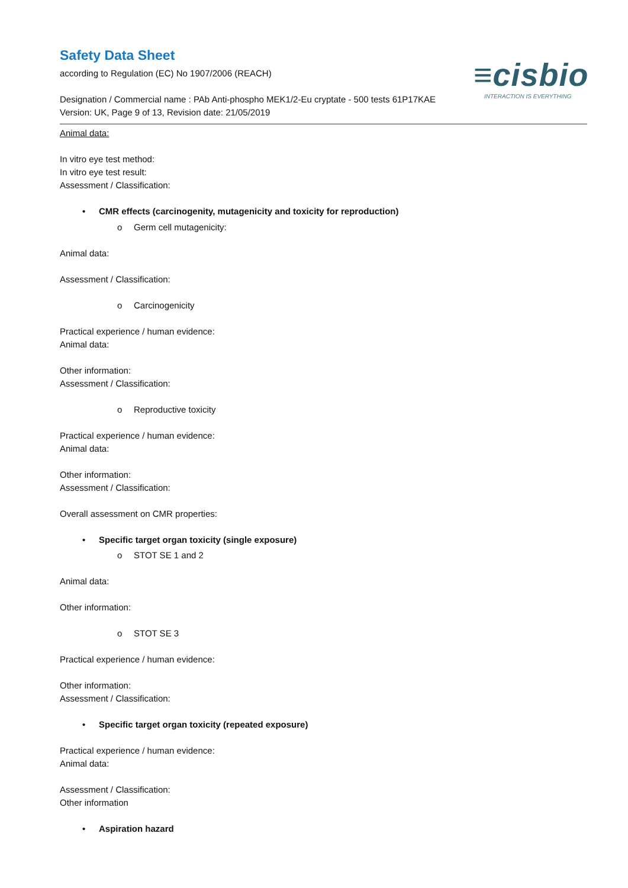Safety Data Sheet
according to Regulation (EC) No 1907/2006 (REACH)
≡cisbio
INTERACTION IS EVERYTHING
Designation / Commercial name : PAb Anti-phospho MEK1/2-Eu cryptate - 500 tests 61P17KAE
Version: UK, Page 9 of 13, Revision date: 21/05/2019
Animal data:
In vitro eye test method:
In vitro eye test result:
Assessment / Classification:
• CMR effects (carcinogenity, mutagenicity and toxicity for reproduction)
o Germ cell mutagenicity:
Animal data:
Assessment / Classification:
o Carcinogenicity
Practical experience / human evidence:
Animal data:
Other information:
Assessment / Classification:
o Reproductive toxicity
Practical experience / human evidence:
Animal data:
Other information:
Assessment / Classification:
Overall assessment on CMR properties:
• Specific target organ toxicity (single exposure)
o STOT SE 1 and 2
Animal data:
Other information:
o STOT SE 3
Practical experience / human evidence:
Other information:
Assessment / Classification:
• Specific target organ toxicity (repeated exposure)
Practical experience / human evidence:
Animal data:
Assessment / Classification:
Other information
• Aspiration hazard